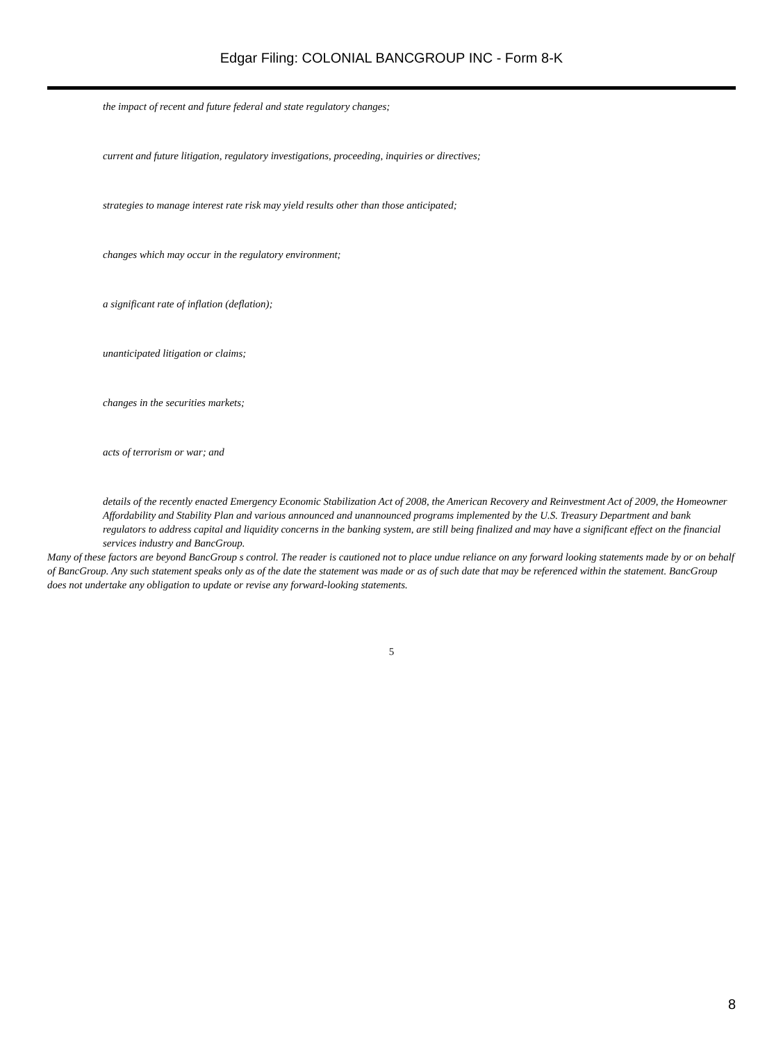Edgar Filing: COLONIAL BANCGROUP INC - Form 8-K
the impact of recent and future federal and state regulatory changes;
current and future litigation, regulatory investigations, proceeding, inquiries or directives;
strategies to manage interest rate risk may yield results other than those anticipated;
changes which may occur in the regulatory environment;
a significant rate of inflation (deflation);
unanticipated litigation or claims;
changes in the securities markets;
acts of terrorism or war; and
details of the recently enacted Emergency Economic Stabilization Act of 2008, the American Recovery and Reinvestment Act of 2009, the Homeowner Affordability and Stability Plan and various announced and unannounced programs implemented by the U.S. Treasury Department and bank regulators to address capital and liquidity concerns in the banking system, are still being finalized and may have a significant effect on the financial services industry and BancGroup.
Many of these factors are beyond BancGroup s control. The reader is cautioned not to place undue reliance on any forward looking statements made by or on behalf of BancGroup. Any such statement speaks only as of the date the statement was made or as of such date that may be referenced within the statement. BancGroup does not undertake any obligation to update or revise any forward-looking statements.
5
8